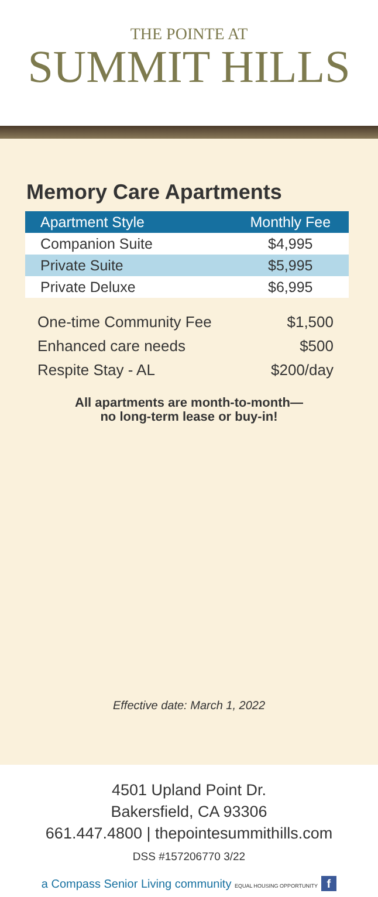THE POINTE AT
SUMMIT HILLS
Memory Care Apartments
| Apartment Style | Monthly Fee |
| --- | --- |
| Companion Suite | $4,995 |
| Private Suite | $5,995 |
| Private Deluxe | $6,995 |
| One-time Community Fee | $1,500 |
| Enhanced care needs | $500 |
| Respite Stay - AL | $200/day |
All apartments are month-to-month—
no long-term lease or buy-in!
Effective date: March 1, 2022
4501 Upland Point Dr.
Bakersfield, CA 93306
661.447.4800 | thepointesummithills.com
DSS #157206770 3/22
a Compass Senior Living community EQUAL HOUSING OPPORTUNITY f